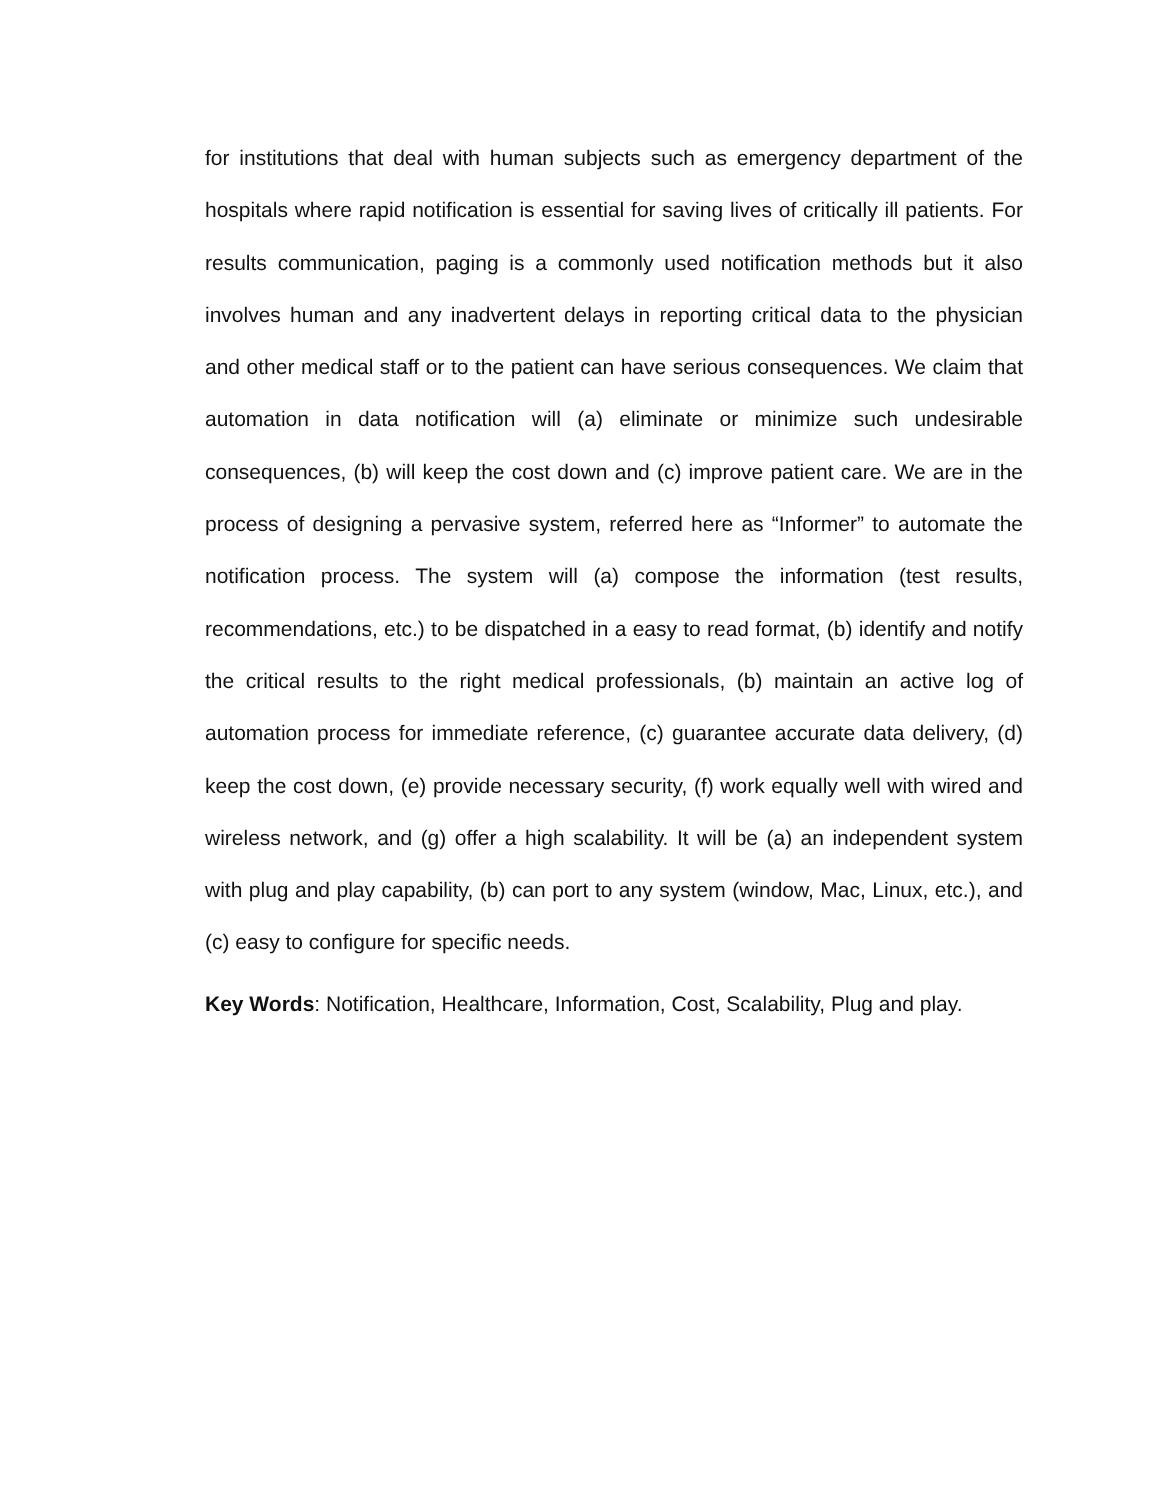for institutions that deal with human subjects such as emergency department of the hospitals where rapid notification is essential for saving lives of critically ill patients. For results communication, paging is a commonly used notification methods but it also involves human and any inadvertent delays in reporting critical data to the physician and other medical staff or to the patient can have serious consequences. We claim that automation in data notification will (a) eliminate or minimize such undesirable consequences, (b) will keep the cost down and (c) improve patient care. We are in the process of designing a pervasive system, referred here as “Informer” to automate the notification process. The system will (a) compose the information (test results, recommendations, etc.) to be dispatched in a easy to read format, (b) identify and notify the critical results to the right medical professionals, (b) maintain an active log of automation process for immediate reference, (c) guarantee accurate data delivery, (d) keep the cost down, (e) provide necessary security, (f) work equally well with wired and wireless network, and (g) offer a high scalability. It will be (a) an independent system with plug and play capability, (b) can port to any system (window, Mac, Linux, etc.), and (c) easy to configure for specific needs.
Key Words: Notification, Healthcare, Information, Cost, Scalability, Plug and play.